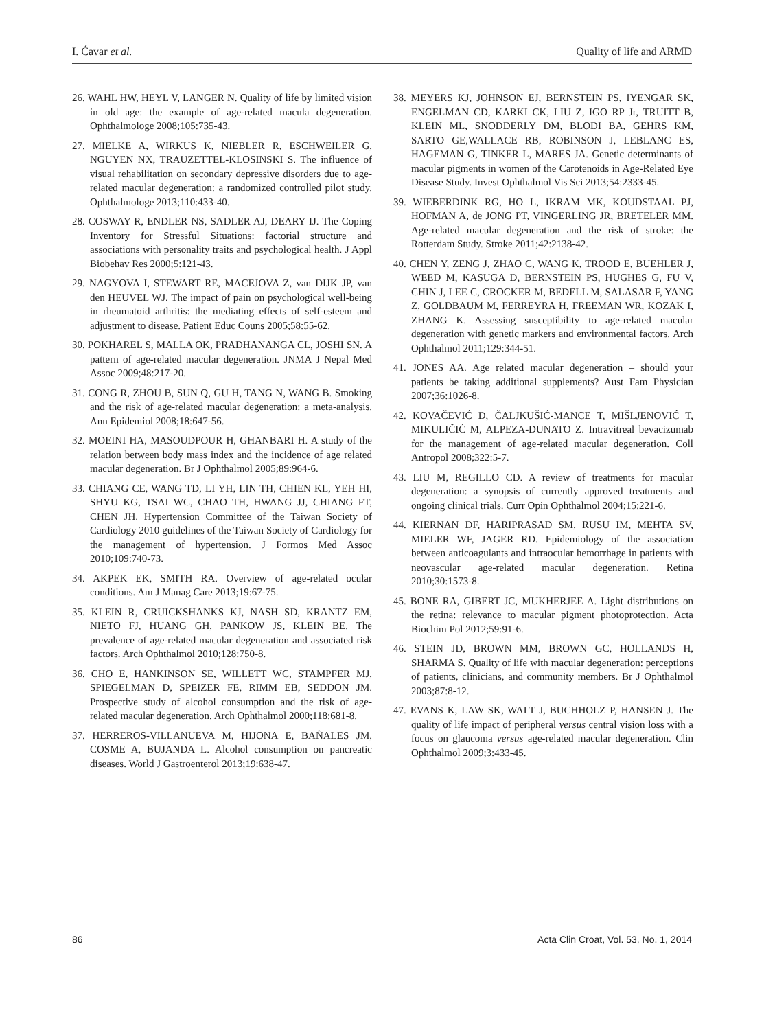I. Ćavar et al. Quality of life and ARMD
26. WAHL HW, HEYL V, LANGER N. Quality of life by limited vision in old age: the example of age-related macula degeneration. Ophthalmologe 2008;105:735-43.
27. MIELKE A, WIRKUS K, NIEBLER R, ESCHWEILER G, NGUYEN NX, TRAUZETTEL-KLOSINSKI S. The influence of visual rehabilitation on secondary depressive disorders due to age-related macular degeneration: a randomized controlled pilot study. Ophthalmologe 2013;110:433-40.
28. COSWAY R, ENDLER NS, SADLER AJ, DEARY IJ. The Coping Inventory for Stressful Situations: factorial structure and associations with personality traits and psychological health. J Appl Biobehav Res 2000;5:121-43.
29. NAGYOVA I, STEWART RE, MACEJOVA Z, van DIJK JP, van den HEUVEL WJ. The impact of pain on psychological well-being in rheumatoid arthritis: the mediating effects of self-esteem and adjustment to disease. Patient Educ Couns 2005;58:55-62.
30. POKHAREL S, MALLA OK, PRADHANANGA CL, JOSHI SN. A pattern of age-related macular degeneration. JNMA J Nepal Med Assoc 2009;48:217-20.
31. CONG R, ZHOU B, SUN Q, GU H, TANG N, WANG B. Smoking and the risk of age-related macular degeneration: a meta-analysis. Ann Epidemiol 2008;18:647-56.
32. MOEINI HA, MASOUDPOUR H, GHANBARI H. A study of the relation between body mass index and the incidence of age related macular degeneration. Br J Ophthalmol 2005;89:964-6.
33. CHIANG CE, WANG TD, LI YH, LIN TH, CHIEN KL, YEH HI, SHYU KG, TSAI WC, CHAO TH, HWANG JJ, CHIANG FT, CHEN JH. Hypertension Committee of the Taiwan Society of Cardiology 2010 guidelines of the Taiwan Society of Cardiology for the management of hypertension. J Formos Med Assoc 2010;109:740-73.
34. AKPEK EK, SMITH RA. Overview of age-related ocular conditions. Am J Manag Care 2013;19:67-75.
35. KLEIN R, CRUICKSHANKS KJ, NASH SD, KRANTZ EM, NIETO FJ, HUANG GH, PANKOW JS, KLEIN BE. The prevalence of age-related macular degeneration and associated risk factors. Arch Ophthalmol 2010;128:750-8.
36. CHO E, HANKINSON SE, WILLETT WC, STAMPFER MJ, SPIEGELMAN D, SPEIZER FE, RIMM EB, SEDDON JM. Prospective study of alcohol consumption and the risk of age-related macular degeneration. Arch Ophthalmol 2000;118:681-8.
37. HERREROS-VILLANUEVA M, HIJONA E, BAÑALES JM, COSME A, BUJANDA L. Alcohol consumption on pancreatic diseases. World J Gastroenterol 2013;19:638-47.
38. MEYERS KJ, JOHNSON EJ, BERNSTEIN PS, IYENGAR SK, ENGELMAN CD, KARKI CK, LIU Z, IGO RP Jr, TRUITT B, KLEIN ML, SNODDERLY DM, BLODI BA, GEHRS KM, SARTO GE,WALLACE RB, ROBINSON J, LEBLANC ES, HAGEMAN G, TINKER L, MARES JA. Genetic determinants of macular pigments in women of the Carotenoids in Age-Related Eye Disease Study. Invest Ophthalmol Vis Sci 2013;54:2333-45.
39. WIEBERDINK RG, HO L, IKRAM MK, KOUDSTAAL PJ, HOFMAN A, de JONG PT, VINGERLING JR, BRETELER MM. Age-related macular degeneration and the risk of stroke: the Rotterdam Study. Stroke 2011;42:2138-42.
40. CHEN Y, ZENG J, ZHAO C, WANG K, TROOD E, BUEHLER J, WEED M, KASUGA D, BERNSTEIN PS, HUGHES G, FU V, CHIN J, LEE C, CROCKER M, BEDELL M, SALASAR F, YANG Z, GOLDBAUM M, FERREYRA H, FREEMAN WR, KOZAK I, ZHANG K. Assessing susceptibility to age-related macular degeneration with genetic markers and environmental factors. Arch Ophthalmol 2011;129:344-51.
41. JONES AA. Age related macular degeneration – should your patients be taking additional supplements? Aust Fam Physician 2007;36:1026-8.
42. KOVAČEVIĆ D, ČALJKUŠIĆ-MANCE T, MIŠLJENOVIĆ T, MIKULIČIĆ M, ALPEZA-DUNATO Z. Intravitreal bevacizumab for the management of age-related macular degeneration. Coll Antropol 2008;322:5-7.
43. LIU M, REGILLO CD. A review of treatments for macular degeneration: a synopsis of currently approved treatments and ongoing clinical trials. Curr Opin Ophthalmol 2004;15:221-6.
44. KIERNAN DF, HARIPRASAD SM, RUSU IM, MEHTA SV, MIELER WF, JAGER RD. Epidemiology of the association between anticoagulants and intraocular hemorrhage in patients with neovascular age-related macular degeneration. Retina 2010;30:1573-8.
45. BONE RA, GIBERT JC, MUKHERJEE A. Light distributions on the retina: relevance to macular pigment photoprotection. Acta Biochim Pol 2012;59:91-6.
46. STEIN JD, BROWN MM, BROWN GC, HOLLANDS H, SHARMA S. Quality of life with macular degeneration: perceptions of patients, clinicians, and community members. Br J Ophthalmol 2003;87:8-12.
47. EVANS K, LAW SK, WALT J, BUCHHOLZ P, HANSEN J. The quality of life impact of peripheral versus central vision loss with a focus on glaucoma versus age-related macular degeneration. Clin Ophthalmol 2009;3:433-45.
86 Acta Clin Croat, Vol. 53, No. 1, 2014